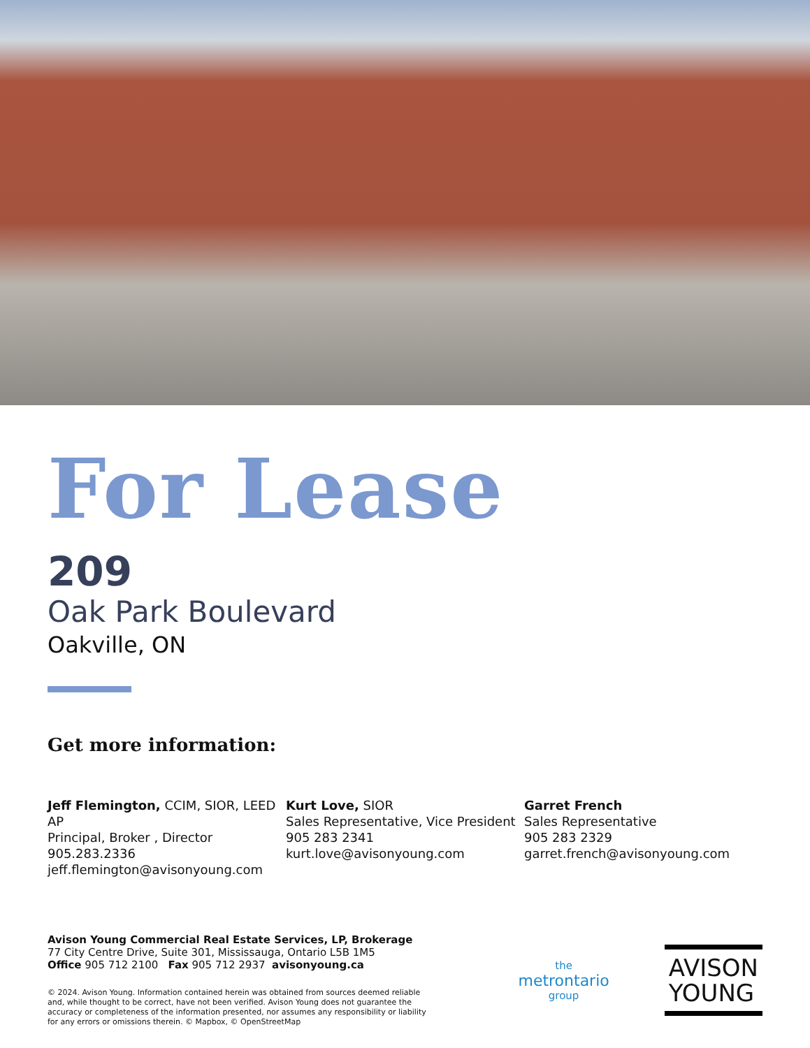For Lease
209
Oak Park Boulevard
Oakville, ON
Get more information:
Jeff Flemington, CCIM, SIOR, LEED AP
Principal, Broker , Director
905.283.2336
jeff.flemington@avisonyoung.com
Kurt Love, SIOR
Sales Representative, Vice President
905 283 2341
kurt.love@avisonyoung.com
Garret French
Sales Representative
905 283 2329
garret.french@avisonyoung.com
Avison Young Commercial Real Estate Services, LP, Brokerage
77 City Centre Drive, Suite 301, Mississauga, Ontario L5B 1M5
Office 905 712 2100 Fax 905 712 2937 avisonyoung.ca
© 2024. Avison Young. Information contained herein was obtained from sources deemed reliable and, while thought to be correct, have not been verified. Avison Young does not guarantee the accuracy or completeness of the information presented, nor assumes any responsibility or liability for any errors or omissions therein. © Mapbox, © OpenStreetMap
the
metrontario
group
AVISON
YOUNG